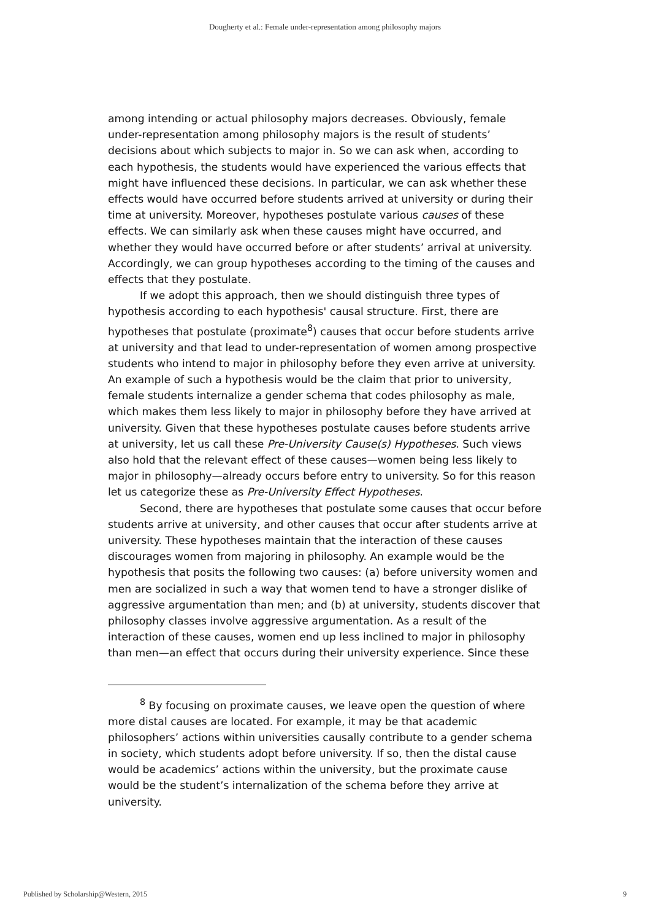Dougherty et al.: Female under-representation among philosophy majors
among intending or actual philosophy majors decreases. Obviously, female under-representation among philosophy majors is the result of students’ decisions about which subjects to major in. So we can ask when, according to each hypothesis, the students would have experienced the various effects that might have influenced these decisions. In particular, we can ask whether these effects would have occurred before students arrived at university or during their time at university. Moreover, hypotheses postulate various causes of these effects. We can similarly ask when these causes might have occurred, and whether they would have occurred before or after students’ arrival at university. Accordingly, we can group hypotheses according to the timing of the causes and effects that they postulate.
If we adopt this approach, then we should distinguish three types of hypothesis according to each hypothesis' causal structure. First, there are hypotheses that postulate (proximate<sup>8</sup>) causes that occur before students arrive at university and that lead to under-representation of women among prospective students who intend to major in philosophy before they even arrive at university. An example of such a hypothesis would be the claim that prior to university, female students internalize a gender schema that codes philosophy as male, which makes them less likely to major in philosophy before they have arrived at university. Given that these hypotheses postulate causes before students arrive at university, let us call these Pre-University Cause(s) Hypotheses. Such views also hold that the relevant effect of these causes—women being less likely to major in philosophy—already occurs before entry to university. So for this reason let us categorize these as Pre-University Effect Hypotheses.
Second, there are hypotheses that postulate some causes that occur before students arrive at university, and other causes that occur after students arrive at university. These hypotheses maintain that the interaction of these causes discourages women from majoring in philosophy. An example would be the hypothesis that posits the following two causes: (a) before university women and men are socialized in such a way that women tend to have a stronger dislike of aggressive argumentation than men; and (b) at university, students discover that philosophy classes involve aggressive argumentation. As a result of the interaction of these causes, women end up less inclined to major in philosophy than men—an effect that occurs during their university experience. Since these
<sup>8</sup> By focusing on proximate causes, we leave open the question of where more distal causes are located. For example, it may be that academic philosophers’ actions within universities causally contribute to a gender schema in society, which students adopt before university. If so, then the distal cause would be academics’ actions within the university, but the proximate cause would be the student’s internalization of the schema before they arrive at university.
Published by Scholarship@Western, 2015 9